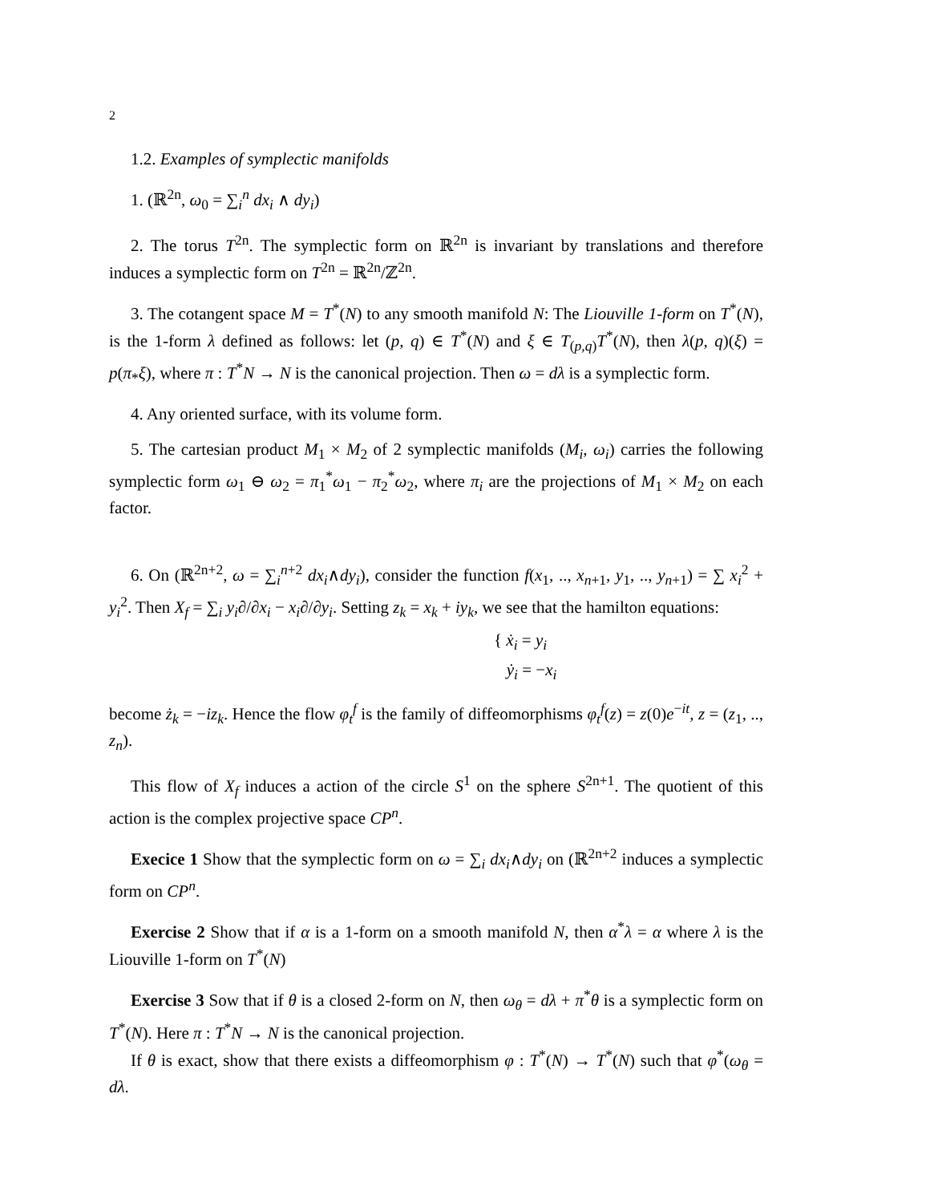2
1.2. Examples of symplectic manifolds
1. (ℝ<sup>2n</sup>, ω<sub>0</sub> = ∑<sub>i</sub><sup>n</sup> dx<sub>i</sub> ∧ dy<sub>i</sub>)
2. The torus T<sup>2n</sup>. The symplectic form on ℝ<sup>2n</sup> is invariant by translations and therefore induces a symplectic form on T<sup>2n</sup> = ℝ<sup>2n</sup>/ℤ<sup>2n</sup>.
3. The cotangent space M = T<sup>*</sup>(N) to any smooth manifold N: The Liouville 1-form on T<sup>*</sup>(N), is the 1-form λ defined as follows: let (p, q) ∈ T<sup>*</sup>(N) and ξ ∈ T<sub>(p,q)</sub>T<sup>*</sup>(N), then λ(p, q)(ξ) = p(π<sub>*</sub>ξ), where π : T<sup>*</sup>N → N is the canonical projection. Then ω = dλ is a symplectic form.
4. Any oriented surface, with its volume form.
5. The cartesian product M<sub>1</sub> × M<sub>2</sub> of 2 symplectic manifolds (M<sub>i</sub>, ω<sub>i</sub>) carries the following symplectic form ω<sub>1</sub> ⊖ ω<sub>2</sub> = π<sub>1</sub><sup>*</sup>ω<sub>1</sub> − π<sub>2</sub><sup>*</sup>ω<sub>2</sub>, where π<sub>i</sub> are the projections of M<sub>1</sub> × M<sub>2</sub> on each factor.
6. On (ℝ<sup>2n+2</sup>, ω = ∑<sub>i</sub><sup>n+2</sup> dx<sub>i</sub>∧dy<sub>i</sub>), consider the function f(x<sub>1</sub>, .., x<sub>n+1</sub>, y<sub>1</sub>, .., y<sub>n+1</sub>) = ∑ x<sub>i</sub><sup>2</sup> + y<sub>i</sub><sup>2</sup>. Then X<sub>f</sub> = ∑<sub>i</sub> y<sub>i</sub>∂/∂x<sub>i</sub> − x<sub>i</sub>∂/∂y<sub>i</sub>. Setting z<sub>k</sub> = x<sub>k</sub> + iy<sub>k</sub>, we see that the hamilton equations:
{ ẋ<sub>i</sub> = y<sub>i</sub>
ẏ<sub>i</sub> = −x<sub>i</sub>
become ż<sub>k</sub> = −iz<sub>k</sub>. Hence the flow φ<sub>t</sub><sup>f</sup> is the family of diffeomorphisms φ<sub>t</sub><sup>f</sup>(z) = z(0)e<sup>−it</sup>, z = (z<sub>1</sub>, .., z<sub>n</sub>).
This flow of X<sub>f</sub> induces a action of the circle S<sup>1</sup> on the sphere S<sup>2n+1</sup>. The quotient of this action is the complex projective space CP<sup>n</sup>.
Execice 1 Show that the symplectic form on ω = ∑<sub>i</sub> dx<sub>i</sub>∧dy<sub>i</sub> on (ℝ<sup>2n+2</sup> induces a symplectic form on CP<sup>n</sup>.
Exercise 2 Show that if α is a 1-form on a smooth manifold N, then α<sup>*</sup>λ = α where λ is the Liouville 1-form on T<sup>*</sup>(N)
Exercise 3 Sow that if θ is a closed 2-form on N, then ω<sub>θ</sub> = dλ + π<sup>*</sup>θ is a symplectic form on T<sup>*</sup>(N). Here π : T<sup>*</sup>N → N is the canonical projection.
If θ is exact, show that there exists a diffeomorphism φ : T<sup>*</sup>(N) → T<sup>*</sup>(N) such that φ<sup>*</sup>(ω<sub>θ</sub> = dλ.